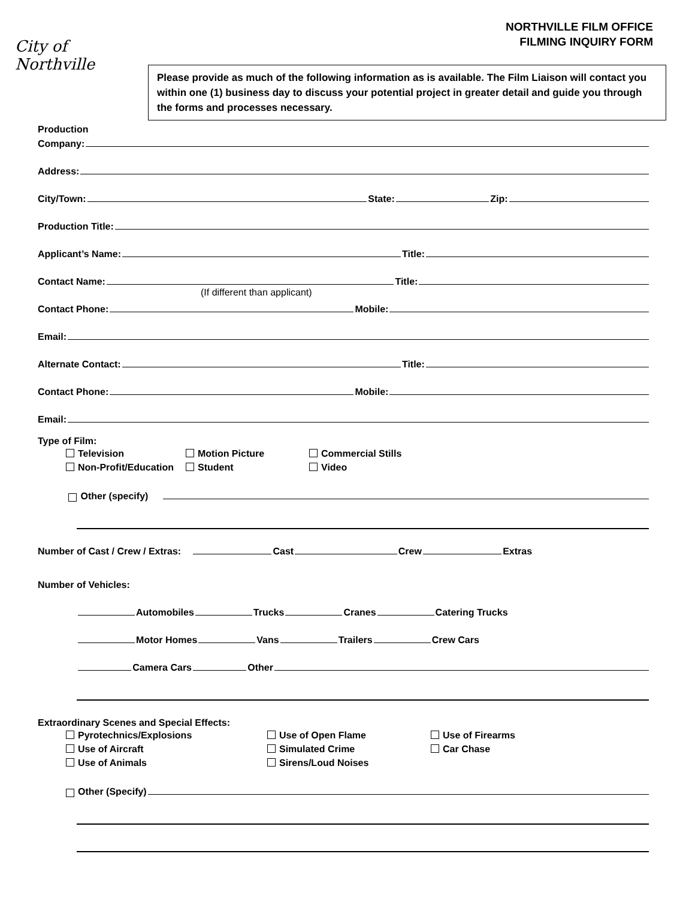NORTHVILLE FILM OFFICE
FILMING INQUIRY FORM
City of
Northville
Please provide as much of the following information as is available. The Film Liaison will contact you within one (1) business day to discuss your potential project in greater detail and guide you through the forms and processes necessary.
Production
Company:
Address:
City/Town: State: Zip:
Production Title:
Applicant’s Name: Title:
Contact Name: Title:
(If different than applicant)
Contact Phone: Mobile:
Email:
Alternate Contact: Title:
Contact Phone: Mobile:
Email:
Type of Film:
Television
Non-Profit/Education
Motion Picture
Student
Commercial Stills
Video
Other (specify)
Number of Cast / Crew / Extras: Cast Crew Extras
Number of Vehicles:
Automobiles Trucks Cranes Catering Trucks
Motor Homes Vans Trailers Crew Cars
Camera Cars Other
Extraordinary Scenes and Special Effects:
Pyrotechnics/Explosions
Use of Aircraft
Use of Animals
Use of Open Flame
Simulated Crime
Sirens/Loud Noises
Use of Firearms
Car Chase
Other (Specify)